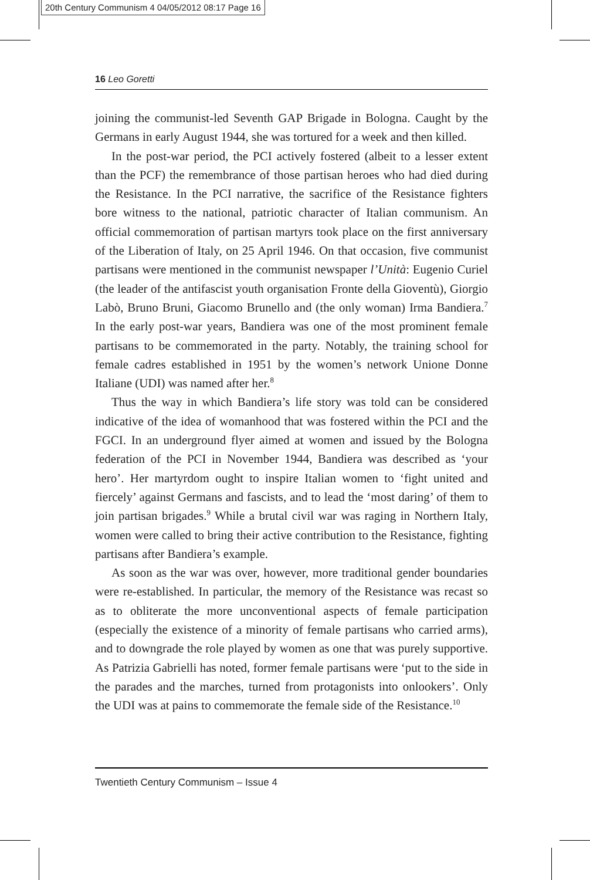20th Century Communism 4 04/05/2012 08:17 Page 16
16 Leo Goretti
joining the communist-led Seventh GAP Brigade in Bologna. Caught by the Germans in early August 1944, she was tortured for a week and then killed.
In the post-war period, the PCI actively fostered (albeit to a lesser extent than the PCF) the remembrance of those partisan heroes who had died during the Resistance. In the PCI narrative, the sacrifice of the Resistance fighters bore witness to the national, patriotic character of Italian communism. An official commemoration of partisan martyrs took place on the first anniversary of the Liberation of Italy, on 25 April 1946. On that occasion, five communist partisans were mentioned in the communist newspaper l’Unità: Eugenio Curiel (the leader of the antifascist youth organisation Fronte della Gioventù), Giorgio Labò, Bruno Bruni, Giacomo Brunello and (the only woman) Irma Bandiera.<sup>7</sup> In the early post-war years, Bandiera was one of the most prominent female partisans to be commemorated in the party. Notably, the training school for female cadres established in 1951 by the women’s network Unione Donne Italiane (UDI) was named after her.<sup>8</sup>
Thus the way in which Bandiera’s life story was told can be considered indicative of the idea of womanhood that was fostered within the PCI and the FGCI. In an underground flyer aimed at women and issued by the Bologna federation of the PCI in November 1944, Bandiera was described as ‘your hero’. Her martyrdom ought to inspire Italian women to ‘fight united and fiercely’ against Germans and fascists, and to lead the ‘most daring’ of them to join partisan brigades.<sup>9</sup> While a brutal civil war was raging in Northern Italy, women were called to bring their active contribution to the Resistance, fighting partisans after Bandiera’s example.
As soon as the war was over, however, more traditional gender boundaries were re-established. In particular, the memory of the Resistance was recast so as to obliterate the more unconventional aspects of female participation (especially the existence of a minority of female partisans who carried arms), and to downgrade the role played by women as one that was purely supportive. As Patrizia Gabrielli has noted, former female partisans were ‘put to the side in the parades and the marches, turned from protagonists into onlookers’. Only the UDI was at pains to commemorate the female side of the Resistance.<sup>10</sup>
Twentieth Century Communism – Issue 4